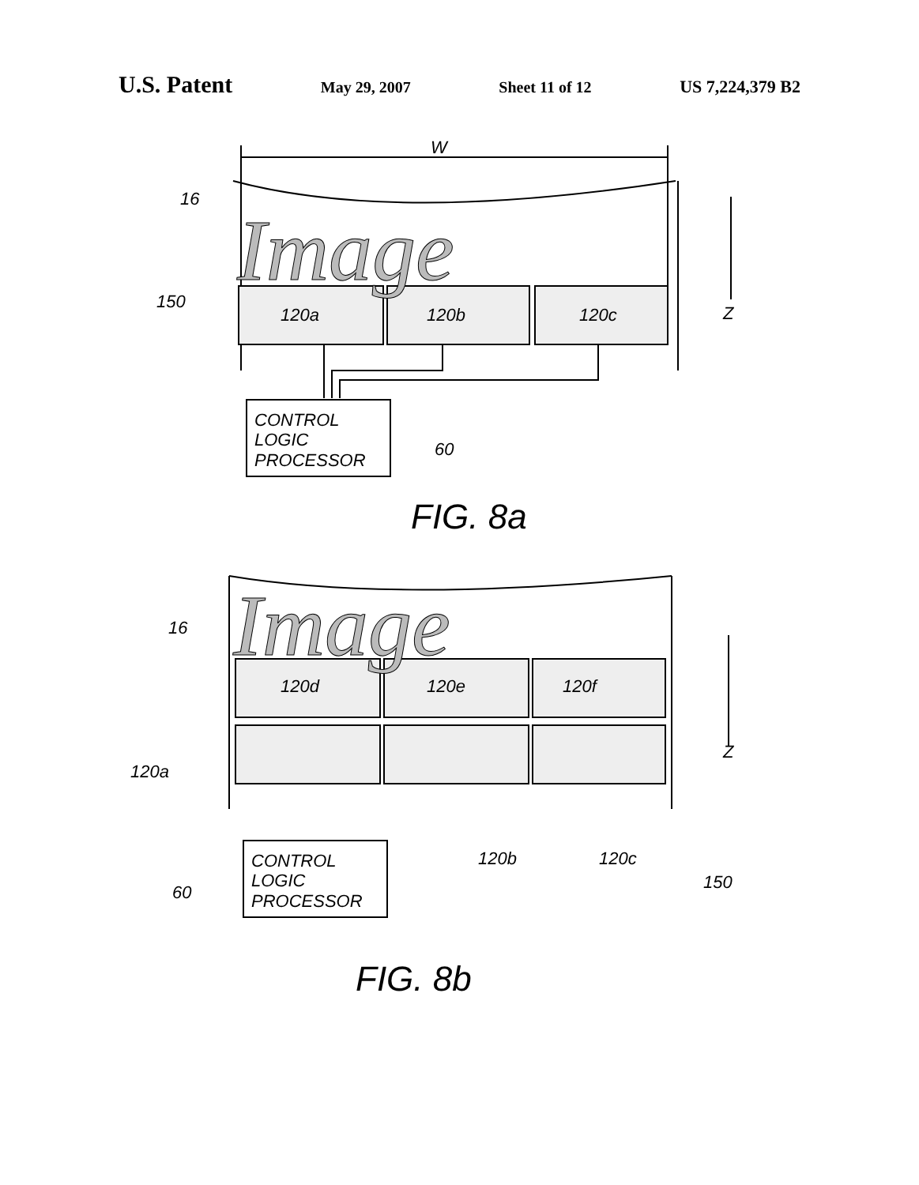U.S. Patent
May 29, 2007 Sheet 11 of 12 US 7,224,379 B2
W
16
150
120a
120b
120c
Z
CONTROL
LOGIC
PROCESSOR
60
FIG. 8a
Image
16
120d
120e
120f
Z
120a
120b
120c
150
60
CONTROL
LOGIC
PROCESSOR
FIG. 8b
Image